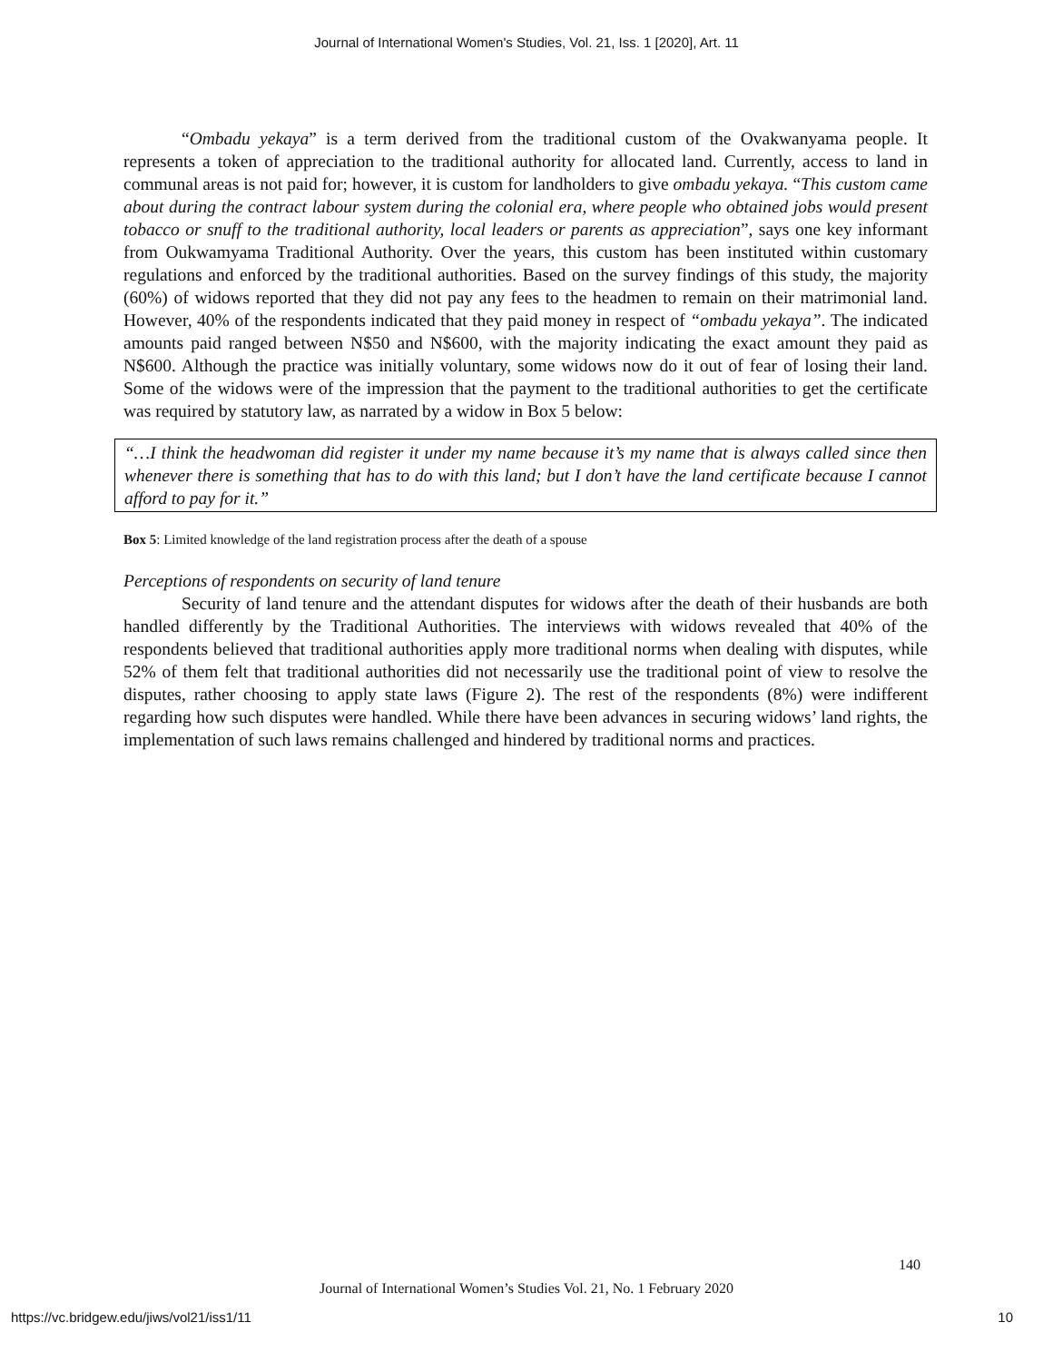Journal of International Women's Studies, Vol. 21, Iss. 1 [2020], Art. 11
“Ombadu yekaya” is a term derived from the traditional custom of the Ovakwanyama people. It represents a token of appreciation to the traditional authority for allocated land. Currently, access to land in communal areas is not paid for; however, it is custom for landholders to give ombadu yekaya. “This custom came about during the contract labour system during the colonial era, where people who obtained jobs would present tobacco or snuff to the traditional authority, local leaders or parents as appreciation”, says one key informant from Oukwamyama Traditional Authority. Over the years, this custom has been instituted within customary regulations and enforced by the traditional authorities. Based on the survey findings of this study, the majority (60%) of widows reported that they did not pay any fees to the headmen to remain on their matrimonial land. However, 40% of the respondents indicated that they paid money in respect of “ombadu yekaya”. The indicated amounts paid ranged between N$50 and N$600, with the majority indicating the exact amount they paid as N$600. Although the practice was initially voluntary, some widows now do it out of fear of losing their land. Some of the widows were of the impression that the payment to the traditional authorities to get the certificate was required by statutory law, as narrated by a widow in Box 5 below:
“…I think the headwoman did register it under my name because it’s my name that is always called since then whenever there is something that has to do with this land; but I don’t have the land certificate because I cannot afford to pay for it.”
Box 5: Limited knowledge of the land registration process after the death of a spouse
Perceptions of respondents on security of land tenure
Security of land tenure and the attendant disputes for widows after the death of their husbands are both handled differently by the Traditional Authorities. The interviews with widows revealed that 40% of the respondents believed that traditional authorities apply more traditional norms when dealing with disputes, while 52% of them felt that traditional authorities did not necessarily use the traditional point of view to resolve the disputes, rather choosing to apply state laws (Figure 2). The rest of the respondents (8%) were indifferent regarding how such disputes were handled. While there have been advances in securing widows’ land rights, the implementation of such laws remains challenged and hindered by traditional norms and practices.
140
Journal of International Women’s Studies Vol. 21, No. 1 February 2020
https://vc.bridgew.edu/jiws/vol21/iss1/11
10